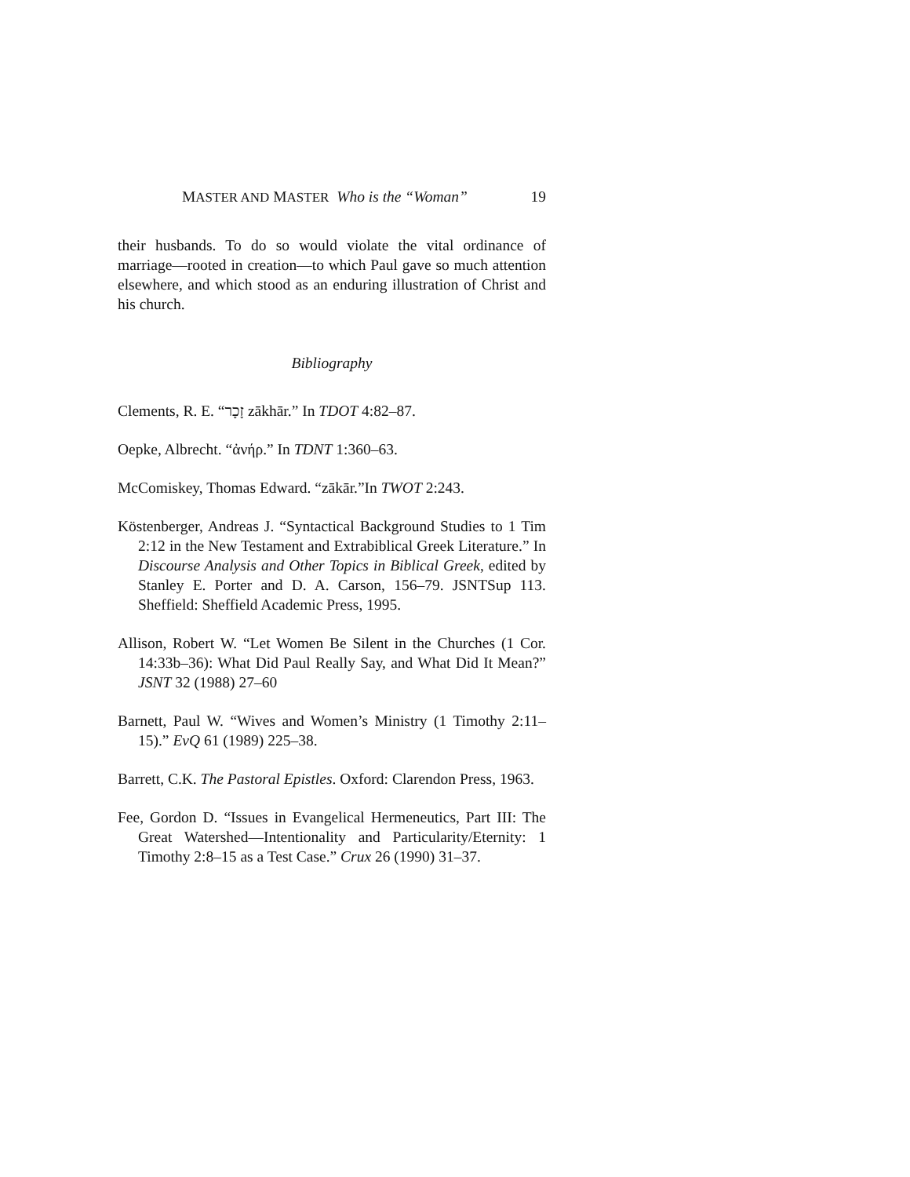MASTER AND MASTER Who is the “Woman” 19
their husbands. To do so would violate the vital ordinance of marriage—rooted in creation—to which Paul gave so much attention elsewhere, and which stood as an enduring illustration of Christ and his church.
Bibliography
Clements, R. E. “זָכָר zākhār.” In TDOT 4:82–87.
Oepke, Albrecht. “ἀνήρ.” In TDNT 1:360–63.
McComiskey, Thomas Edward. “zākār.”In TWOT 2:243.
Köstenberger, Andreas J. “Syntactical Background Studies to 1 Tim 2:12 in the New Testament and Extrabiblical Greek Literature.” In Discourse Analysis and Other Topics in Biblical Greek, edited by Stanley E. Porter and D. A. Carson, 156–79. JSNTSup 113. Sheffield: Sheffield Academic Press, 1995.
Allison, Robert W. “Let Women Be Silent in the Churches (1 Cor. 14:33b–36): What Did Paul Really Say, and What Did It Mean?” JSNT 32 (1988) 27–60
Barnett, Paul W. “Wives and Women’s Ministry (1 Timothy 2:11–15).” EvQ 61 (1989) 225–38.
Barrett, C.K. The Pastoral Epistles. Oxford: Clarendon Press, 1963.
Fee, Gordon D. “Issues in Evangelical Hermeneutics, Part III: The Great Watershed—Intentionality and Particularity/Eternity: 1 Timothy 2:8–15 as a Test Case.” Crux 26 (1990) 31–37.